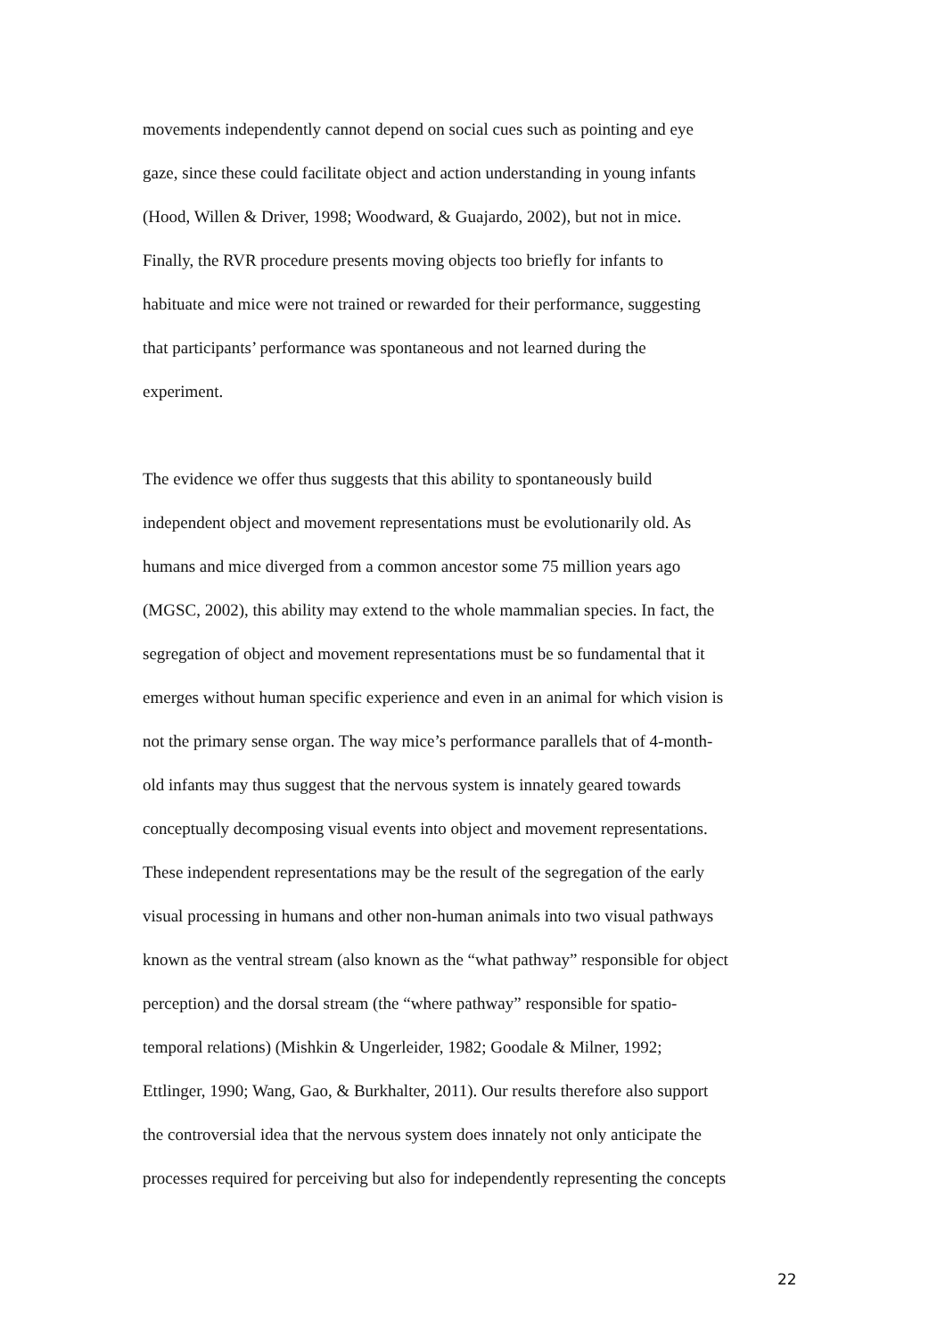movements independently cannot depend on social cues such as pointing and eye
gaze, since these could facilitate object and action understanding in young infants
(Hood, Willen & Driver, 1998; Woodward, & Guajardo, 2002), but not in mice.
Finally, the RVR procedure presents moving objects too briefly for infants to
habituate and mice were not trained or rewarded for their performance, suggesting
that participants’ performance was spontaneous and not learned during the
experiment.
The evidence we offer thus suggests that this ability to spontaneously build
independent object and movement representations must be evolutionarily old. As
humans and mice diverged from a common ancestor some 75 million years ago
(MGSC, 2002), this ability may extend to the whole mammalian species. In fact, the
segregation of object and movement representations must be so fundamental that it
emerges without human specific experience and even in an animal for which vision is
not the primary sense organ. The way mice’s performance parallels that of 4-month-
old infants may thus suggest that the nervous system is innately geared towards
conceptually decomposing visual events into object and movement representations.
These independent representations may be the result of the segregation of the early
visual processing in humans and other non-human animals into two visual pathways
known as the ventral stream (also known as the “what pathway” responsible for object
perception) and the dorsal stream (the “where pathway” responsible for spatio-
temporal relations) (Mishkin & Ungerleider, 1982; Goodale & Milner, 1992;
Ettlinger, 1990; Wang, Gao, & Burkhalter, 2011). Our results therefore also support
the controversial idea that the nervous system does innately not only anticipate the
processes required for perceiving but also for independently representing the concepts
22